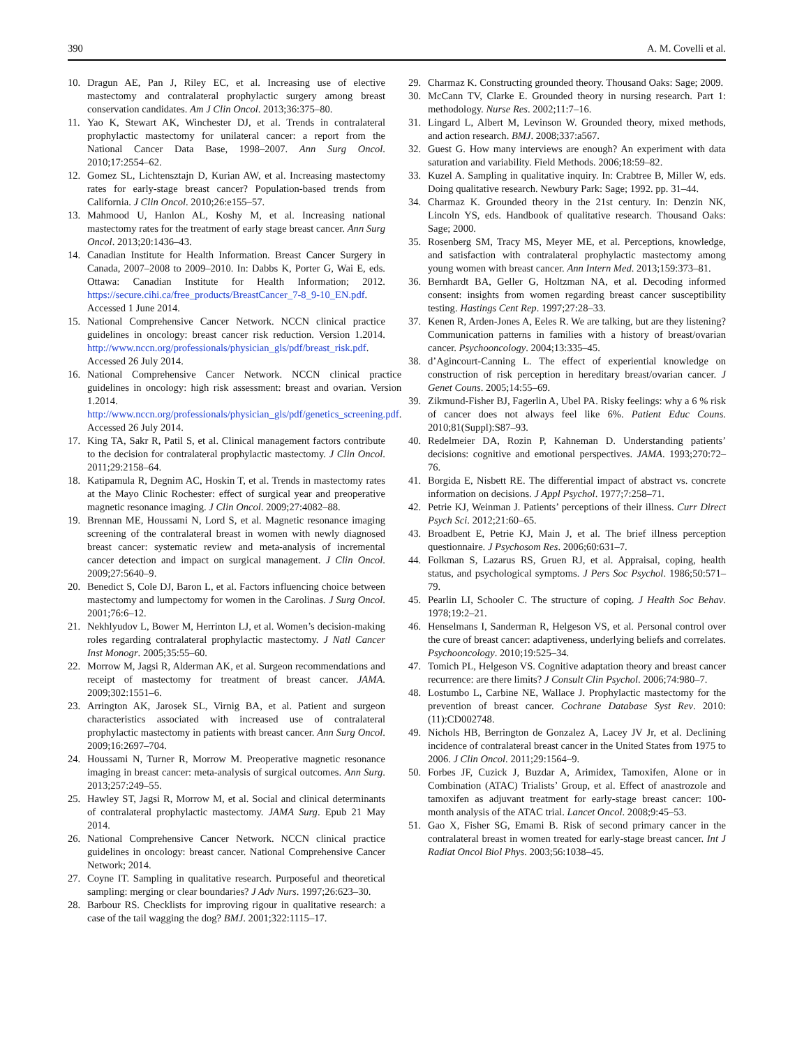390 A. M. Covelli et al.
10. Dragun AE, Pan J, Riley EC, et al. Increasing use of elective mastectomy and contralateral prophylactic surgery among breast conservation candidates. Am J Clin Oncol. 2013;36:375–80.
11. Yao K, Stewart AK, Winchester DJ, et al. Trends in contralateral prophylactic mastectomy for unilateral cancer: a report from the National Cancer Data Base, 1998–2007. Ann Surg Oncol. 2010;17:2554–62.
12. Gomez SL, Lichtensztajn D, Kurian AW, et al. Increasing mastectomy rates for early-stage breast cancer? Population-based trends from California. J Clin Oncol. 2010;26:e155–57.
13. Mahmood U, Hanlon AL, Koshy M, et al. Increasing national mastectomy rates for the treatment of early stage breast cancer. Ann Surg Oncol. 2013;20:1436–43.
14. Canadian Institute for Health Information. Breast Cancer Surgery in Canada, 2007–2008 to 2009–2010. In: Dabbs K, Porter G, Wai E, eds. Ottawa: Canadian Institute for Health Information; 2012. https://secure.cihi.ca/free_products/BreastCancer_7-8_9-10_EN.pdf. Accessed 1 June 2014.
15. National Comprehensive Cancer Network. NCCN clinical practice guidelines in oncology: breast cancer risk reduction. Version 1.2014. http://www.nccn.org/professionals/physician_gls/pdf/breast_risk.pdf. Accessed 26 July 2014.
16. National Comprehensive Cancer Network. NCCN clinical practice guidelines in oncology: high risk assessment: breast and ovarian. Version 1.2014. http://www.nccn.org/professionals/physician_gls/pdf/genetics_screening.pdf. Accessed 26 July 2014.
17. King TA, Sakr R, Patil S, et al. Clinical management factors contribute to the decision for contralateral prophylactic mastectomy. J Clin Oncol. 2011;29:2158–64.
18. Katipamula R, Degnim AC, Hoskin T, et al. Trends in mastectomy rates at the Mayo Clinic Rochester: effect of surgical year and preoperative magnetic resonance imaging. J Clin Oncol. 2009;27:4082–88.
19. Brennan ME, Houssami N, Lord S, et al. Magnetic resonance imaging screening of the contralateral breast in women with newly diagnosed breast cancer: systematic review and meta-analysis of incremental cancer detection and impact on surgical management. J Clin Oncol. 2009;27:5640–9.
20. Benedict S, Cole DJ, Baron L, et al. Factors influencing choice between mastectomy and lumpectomy for women in the Carolinas. J Surg Oncol. 2001;76:6–12.
21. Nekhlyudov L, Bower M, Herrinton LJ, et al. Women’s decision-making roles regarding contralateral prophylactic mastectomy. J Natl Cancer Inst Monogr. 2005;35:55–60.
22. Morrow M, Jagsi R, Alderman AK, et al. Surgeon recommendations and receipt of mastectomy for treatment of breast cancer. JAMA. 2009;302:1551–6.
23. Arrington AK, Jarosek SL, Virnig BA, et al. Patient and surgeon characteristics associated with increased use of contralateral prophylactic mastectomy in patients with breast cancer. Ann Surg Oncol. 2009;16:2697–704.
24. Houssami N, Turner R, Morrow M. Preoperative magnetic resonance imaging in breast cancer: meta-analysis of surgical outcomes. Ann Surg. 2013;257:249–55.
25. Hawley ST, Jagsi R, Morrow M, et al. Social and clinical determinants of contralateral prophylactic mastectomy. JAMA Surg. Epub 21 May 2014.
26. National Comprehensive Cancer Network. NCCN clinical practice guidelines in oncology: breast cancer. National Comprehensive Cancer Network; 2014.
27. Coyne IT. Sampling in qualitative research. Purposeful and theoretical sampling: merging or clear boundaries? J Adv Nurs. 1997;26:623–30.
28. Barbour RS. Checklists for improving rigour in qualitative research: a case of the tail wagging the dog? BMJ. 2001;322:1115–17.
29. Charmaz K. Constructing grounded theory. Thousand Oaks: Sage; 2009.
30. McCann TV, Clarke E. Grounded theory in nursing research. Part 1: methodology. Nurse Res. 2002;11:7–16.
31. Lingard L, Albert M, Levinson W. Grounded theory, mixed methods, and action research. BMJ. 2008;337:a567.
32. Guest G. How many interviews are enough? An experiment with data saturation and variability. Field Methods. 2006;18:59–82.
33. Kuzel A. Sampling in qualitative inquiry. In: Crabtree B, Miller W, eds. Doing qualitative research. Newbury Park: Sage; 1992. pp. 31–44.
34. Charmaz K. Grounded theory in the 21st century. In: Denzin NK, Lincoln YS, eds. Handbook of qualitative research. Thousand Oaks: Sage; 2000.
35. Rosenberg SM, Tracy MS, Meyer ME, et al. Perceptions, knowledge, and satisfaction with contralateral prophylactic mastectomy among young women with breast cancer. Ann Intern Med. 2013;159:373–81.
36. Bernhardt BA, Geller G, Holtzman NA, et al. Decoding informed consent: insights from women regarding breast cancer susceptibility testing. Hastings Cent Rep. 1997;27:28–33.
37. Kenen R, Arden-Jones A, Eeles R. We are talking, but are they listening? Communication patterns in families with a history of breast/ovarian cancer. Psychooncology. 2004;13:335–45.
38. d’Agincourt-Canning L. The effect of experiential knowledge on construction of risk perception in hereditary breast/ovarian cancer. J Genet Couns. 2005;14:55–69.
39. Zikmund-Fisher BJ, Fagerlin A, Ubel PA. Risky feelings: why a 6 % risk of cancer does not always feel like 6%. Patient Educ Couns. 2010;81(Suppl):S87–93.
40. Redelmeier DA, Rozin P, Kahneman D. Understanding patients’ decisions: cognitive and emotional perspectives. JAMA. 1993;270:72–76.
41. Borgida E, Nisbett RE. The differential impact of abstract vs. concrete information on decisions. J Appl Psychol. 1977;7:258–71.
42. Petrie KJ, Weinman J. Patients’ perceptions of their illness. Curr Direct Psych Sci. 2012;21:60–65.
43. Broadbent E, Petrie KJ, Main J, et al. The brief illness perception questionnaire. J Psychosom Res. 2006;60:631–7.
44. Folkman S, Lazarus RS, Gruen RJ, et al. Appraisal, coping, health status, and psychological symptoms. J Pers Soc Psychol. 1986;50:571–79.
45. Pearlin LI, Schooler C. The structure of coping. J Health Soc Behav. 1978;19:2–21.
46. Henselmans I, Sanderman R, Helgeson VS, et al. Personal control over the cure of breast cancer: adaptiveness, underlying beliefs and correlates. Psychooncology. 2010;19:525–34.
47. Tomich PL, Helgeson VS. Cognitive adaptation theory and breast cancer recurrence: are there limits? J Consult Clin Psychol. 2006;74:980–7.
48. Lostumbo L, Carbine NE, Wallace J. Prophylactic mastectomy for the prevention of breast cancer. Cochrane Database Syst Rev. 2010:(11):CD002748.
49. Nichols HB, Berrington de Gonzalez A, Lacey JV Jr, et al. Declining incidence of contralateral breast cancer in the United States from 1975 to 2006. J Clin Oncol. 2011;29:1564–9.
50. Forbes JF, Cuzick J, Buzdar A, Arimidex, Tamoxifen, Alone or in Combination (ATAC) Trialists’ Group, et al. Effect of anastrozole and tamoxifen as adjuvant treatment for early-stage breast cancer: 100-month analysis of the ATAC trial. Lancet Oncol. 2008;9:45–53.
51. Gao X, Fisher SG, Emami B. Risk of second primary cancer in the contralateral breast in women treated for early-stage breast cancer. Int J Radiat Oncol Biol Phys. 2003;56:1038–45.